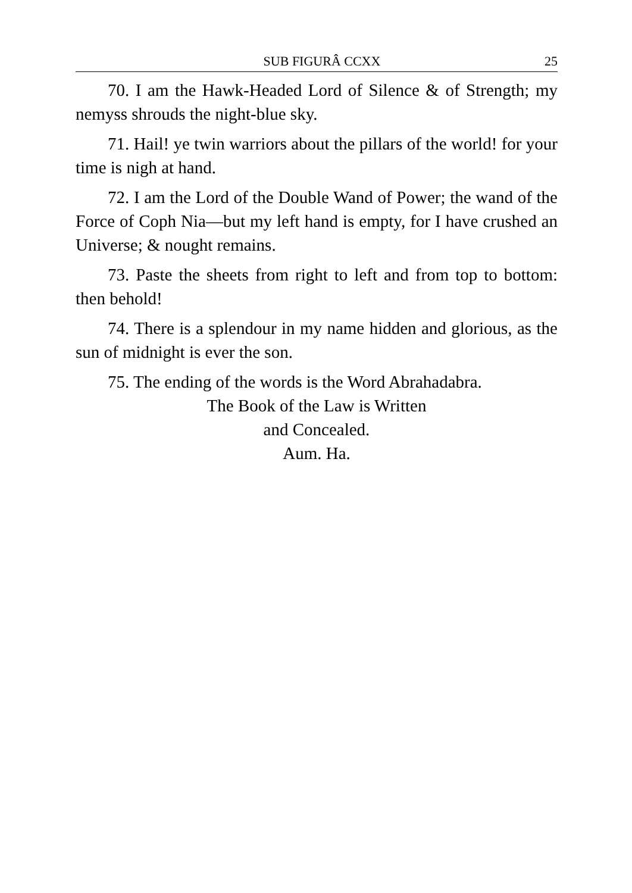SUB FIGURÂ CCXX 25
70. I am the Hawk-Headed Lord of Silence & of Strength; my nemyss shrouds the night-blue sky.
71. Hail! ye twin warriors about the pillars of the world! for your time is nigh at hand.
72. I am the Lord of the Double Wand of Power; the wand of the Force of Coph Nia—but my left hand is empty, for I have crushed an Universe; & nought remains.
73. Paste the sheets from right to left and from top to bottom: then behold!
74. There is a splendour in my name hidden and glorious, as the sun of midnight is ever the son.
75. The ending of the words is the Word Abrahadabra.
The Book of the Law is Written
and Concealed.
Aum. Ha.